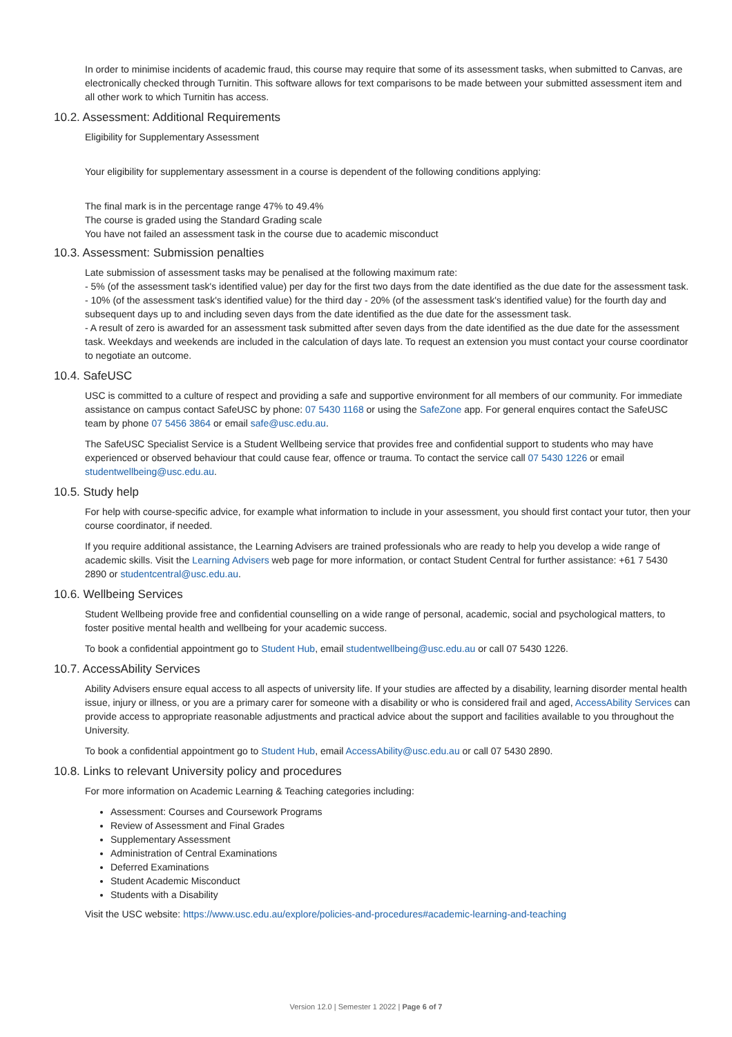In order to minimise incidents of academic fraud, this course may require that some of its assessment tasks, when submitted to Canvas, are electronically checked through Turnitin. This software allows for text comparisons to be made between your submitted assessment item and all other work to which Turnitin has access.
10.2. Assessment: Additional Requirements
Eligibility for Supplementary Assessment
Your eligibility for supplementary assessment in a course is dependent of the following conditions applying:
The final mark is in the percentage range 47% to 49.4%
The course is graded using the Standard Grading scale
You have not failed an assessment task in the course due to academic misconduct
10.3. Assessment: Submission penalties
Late submission of assessment tasks may be penalised at the following maximum rate:
- 5% (of the assessment task's identified value) per day for the first two days from the date identified as the due date for the assessment task.
- 10% (of the assessment task's identified value) for the third day - 20% (of the assessment task's identified value) for the fourth day and subsequent days up to and including seven days from the date identified as the due date for the assessment task.
- A result of zero is awarded for an assessment task submitted after seven days from the date identified as the due date for the assessment task. Weekdays and weekends are included in the calculation of days late. To request an extension you must contact your course coordinator to negotiate an outcome.
10.4. SafeUSC
USC is committed to a culture of respect and providing a safe and supportive environment for all members of our community. For immediate assistance on campus contact SafeUSC by phone: 07 5430 1168 or using the SafeZone app. For general enquires contact the SafeUSC team by phone 07 5456 3864 or email safe@usc.edu.au.
The SafeUSC Specialist Service is a Student Wellbeing service that provides free and confidential support to students who may have experienced or observed behaviour that could cause fear, offence or trauma. To contact the service call 07 5430 1226 or email studentwellbeing@usc.edu.au.
10.5. Study help
For help with course-specific advice, for example what information to include in your assessment, you should first contact your tutor, then your course coordinator, if needed.
If you require additional assistance, the Learning Advisers are trained professionals who are ready to help you develop a wide range of academic skills. Visit the Learning Advisers web page for more information, or contact Student Central for further assistance: +61 7 5430 2890 or studentcentral@usc.edu.au.
10.6. Wellbeing Services
Student Wellbeing provide free and confidential counselling on a wide range of personal, academic, social and psychological matters, to foster positive mental health and wellbeing for your academic success.
To book a confidential appointment go to Student Hub, email studentwellbeing@usc.edu.au or call 07 5430 1226.
10.7. AccessAbility Services
Ability Advisers ensure equal access to all aspects of university life. If your studies are affected by a disability, learning disorder mental health issue, injury or illness, or you are a primary carer for someone with a disability or who is considered frail and aged, AccessAbility Services can provide access to appropriate reasonable adjustments and practical advice about the support and facilities available to you throughout the University.
To book a confidential appointment go to Student Hub, email AccessAbility@usc.edu.au or call 07 5430 2890.
10.8. Links to relevant University policy and procedures
For more information on Academic Learning & Teaching categories including:
Assessment: Courses and Coursework Programs
Review of Assessment and Final Grades
Supplementary Assessment
Administration of Central Examinations
Deferred Examinations
Student Academic Misconduct
Students with a Disability
Visit the USC website: https://www.usc.edu.au/explore/policies-and-procedures#academic-learning-and-teaching
Version 12.0 | Semester 1 2022 | Page 6 of 7